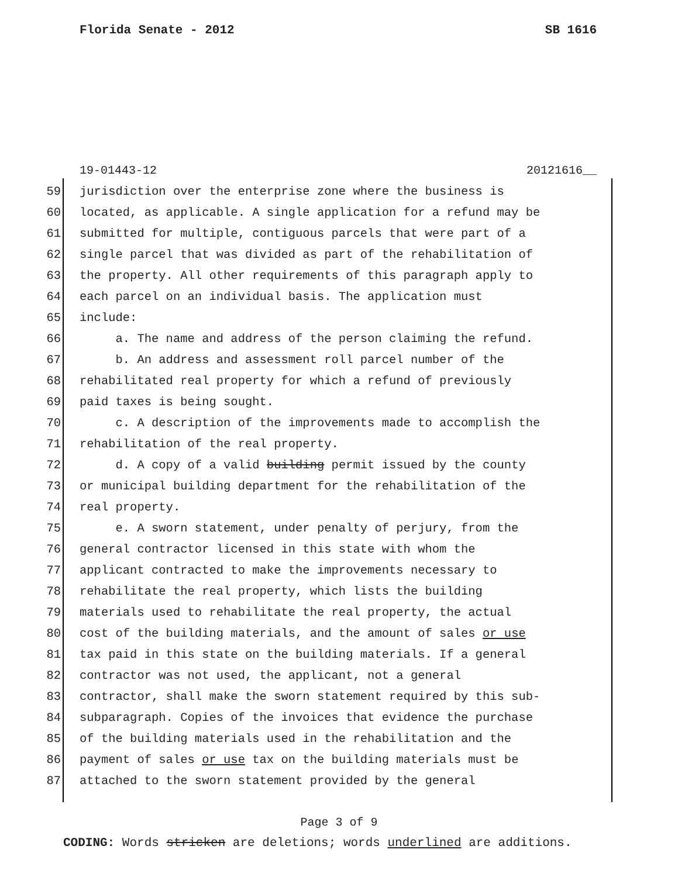Florida Senate - 2012 SB 1616
19-01443-12 20121616__
59 jurisdiction over the enterprise zone where the business is
60 located, as applicable. A single application for a refund may be
61 submitted for multiple, contiguous parcels that were part of a
62 single parcel that was divided as part of the rehabilitation of
63 the property. All other requirements of this paragraph apply to
64 each parcel on an individual basis. The application must
65 include:
66 a. The name and address of the person claiming the refund.
67 b. An address and assessment roll parcel number of the
68 rehabilitated real property for which a refund of previously
69 paid taxes is being sought.
70 c. A description of the improvements made to accomplish the
71 rehabilitation of the real property.
72 d. A copy of a valid building permit issued by the county
73 or municipal building department for the rehabilitation of the
74 real property.
75 e. A sworn statement, under penalty of perjury, from the
76 general contractor licensed in this state with whom the
77 applicant contracted to make the improvements necessary to
78 rehabilitate the real property, which lists the building
79 materials used to rehabilitate the real property, the actual
80 cost of the building materials, and the amount of sales or use
81 tax paid in this state on the building materials. If a general
82 contractor was not used, the applicant, not a general
83 contractor, shall make the sworn statement required by this sub-
84 subparagraph. Copies of the invoices that evidence the purchase
85 of the building materials used in the rehabilitation and the
86 payment of sales or use tax on the building materials must be
87 attached to the sworn statement provided by the general
Page 3 of 9
CODING: Words stricken are deletions; words underlined are additions.